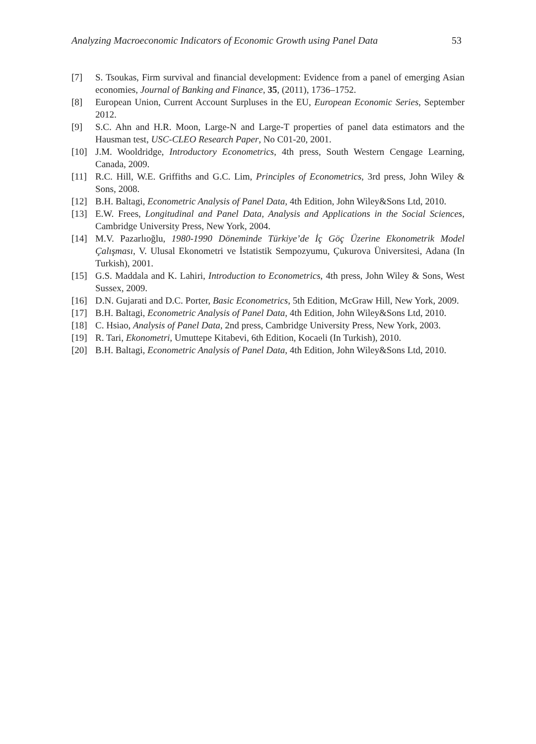Analyzing Macroeconomic Indicators of Economic Growth using Panel Data 53
[7] S. Tsoukas, Firm survival and financial development: Evidence from a panel of emerging Asian economies, Journal of Banking and Finance, 35, (2011), 1736–1752.
[8] European Union, Current Account Surpluses in the EU, European Economic Series, September 2012.
[9] S.C. Ahn and H.R. Moon, Large-N and Large-T properties of panel data estimators and the Hausman test, USC-CLEO Research Paper, No C01-20, 2001.
[10] J.M. Wooldridge, Introductory Econometrics, 4th press, South Western Cengage Learning, Canada, 2009.
[11] R.C. Hill, W.E. Griffiths and G.C. Lim, Principles of Econometrics, 3rd press, John Wiley & Sons, 2008.
[12] B.H. Baltagi, Econometric Analysis of Panel Data, 4th Edition, John Wiley&Sons Ltd, 2010.
[13] E.W. Frees, Longitudinal and Panel Data, Analysis and Applications in the Social Sciences, Cambridge University Press, New York, 2004.
[14] M.V. Pazarlıoğlu, 1980-1990 Döneminde Türkiye’de İç Göç Üzerine Ekonometrik Model Çalışması, V. Ulusal Ekonometri ve İstatistik Sempozyumu, Çukurova Üniversitesi, Adana (In Turkish), 2001.
[15] G.S. Maddala and K. Lahiri, Introduction to Econometrics, 4th press, John Wiley & Sons, West Sussex, 2009.
[16] D.N. Gujarati and D.C. Porter, Basic Econometrics, 5th Edition, McGraw Hill, New York, 2009.
[17] B.H. Baltagi, Econometric Analysis of Panel Data, 4th Edition, John Wiley&Sons Ltd, 2010.
[18] C. Hsiao, Analysis of Panel Data, 2nd press, Cambridge University Press, New York, 2003.
[19] R. Tari, Ekonometri, Umuttepe Kitabevi, 6th Edition, Kocaeli (In Turkish), 2010.
[20] B.H. Baltagi, Econometric Analysis of Panel Data, 4th Edition, John Wiley&Sons Ltd, 2010.